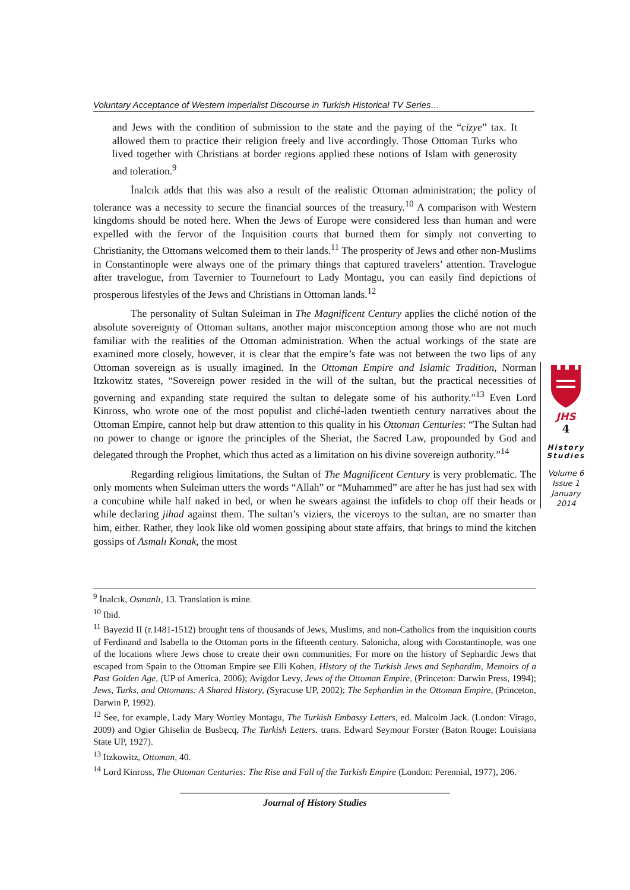Voluntary Acceptance of Western Imperialist Discourse in Turkish Historical TV Series…
and Jews with the condition of submission to the state and the paying of the “cizye” tax. It allowed them to practice their religion freely and live accordingly. Those Ottoman Turks who lived together with Christians at border regions applied these notions of Islam with generosity and toleration.<sup>9</sup>
İnalcık adds that this was also a result of the realistic Ottoman administration; the policy of tolerance was a necessity to secure the financial sources of the treasury.<sup>10</sup> A comparison with Western kingdoms should be noted here. When the Jews of Europe were considered less than human and were expelled with the fervor of the Inquisition courts that burned them for simply not converting to Christianity, the Ottomans welcomed them to their lands.<sup>11</sup> The prosperity of Jews and other non-Muslims in Constantinople were always one of the primary things that captured travelers’ attention. Travelogue after travelogue, from Tavernier to Tournefourt to Lady Montagu, you can easily find depictions of prosperous lifestyles of the Jews and Christians in Ottoman lands.<sup>12</sup>
The personality of Sultan Suleiman in The Magnificent Century applies the cliché notion of the absolute sovereignty of Ottoman sultans, another major misconception among those who are not much familiar with the realities of the Ottoman administration. When the actual workings of the state are examined more closely, however, it is clear that the empire’s fate was not between the two lips of any Ottoman sovereign as is usually imagined. In the Ottoman Empire and Islamic Tradition, Norman Itzkowitz states, “Sovereign power resided in the will of the sultan, but the practical necessities of governing and expanding state required the sultan to delegate some of his authority.”<sup>13</sup> Even Lord Kinross, who wrote one of the most populist and cliché-laden twentieth century narratives about the Ottoman Empire, cannot help but draw attention to this quality in his Ottoman Centuries: “The Sultan had no power to change or ignore the principles of the Sheriat, the Sacred Law, propounded by God and delegated through the Prophet, which thus acted as a limitation on his divine sovereign authority.”<sup>14</sup>
Regarding religious limitations, the Sultan of The Magnificent Century is very problematic. The only moments when Suleiman utters the words “Allah” or “Muhammed” are after he has just had sex with a concubine while half naked in bed, or when he swears against the infidels to chop off their heads or while declaring jihad against them. The sultan’s viziers, the viceroys to the sultan, are no smarter than him, either. Rather, they look like old women gossiping about state affairs, that brings to mind the kitchen gossips of Asmalı Konak, the most
JHS
4
History
Studies
Volume 6
Issue 1
January
2014
<sup>9</sup> İnalcık, Osmanlı, 13. Translation is mine.
<sup>10</sup> Ibid.
<sup>11</sup> Bayezid II (r.1481-1512) brought tens of thousands of Jews, Muslims, and non-Catholics from the inquisition courts of Ferdinand and Isabella to the Ottoman ports in the fifteenth century. Salonicha, along with Constantinople, was one of the locations where Jews chose to create their own communities. For more on the history of Sephardic Jews that escaped from Spain to the Ottoman Empire see Elli Kohen, History of the Turkish Jews and Sephardim, Memoirs of a Past Golden Age, (UP of America, 2006); Avigdor Levy, Jews of the Ottoman Empire, (Princeton: Darwin Press, 1994); Jews, Turks, and Ottomans: A Shared History, (Syracuse UP, 2002); The Sephardim in the Ottoman Empire, (Princeton, Darwin P, 1992).
<sup>12</sup> See, for example, Lady Mary Wortley Montagu, The Turkish Embassy Letters, ed. Malcolm Jack. (London: Virago, 2009) and Ogier Ghiselin de Busbecq, The Turkish Letters. trans. Edward Seymour Forster (Baton Rouge: Louisiana State UP, 1927).
<sup>13</sup> Itzkowitz, Ottoman, 40.
<sup>14</sup> Lord Kinross, The Ottoman Centuries: The Rise and Fall of the Turkish Empire (London: Perennial, 1977), 206.
Journal of History Studies